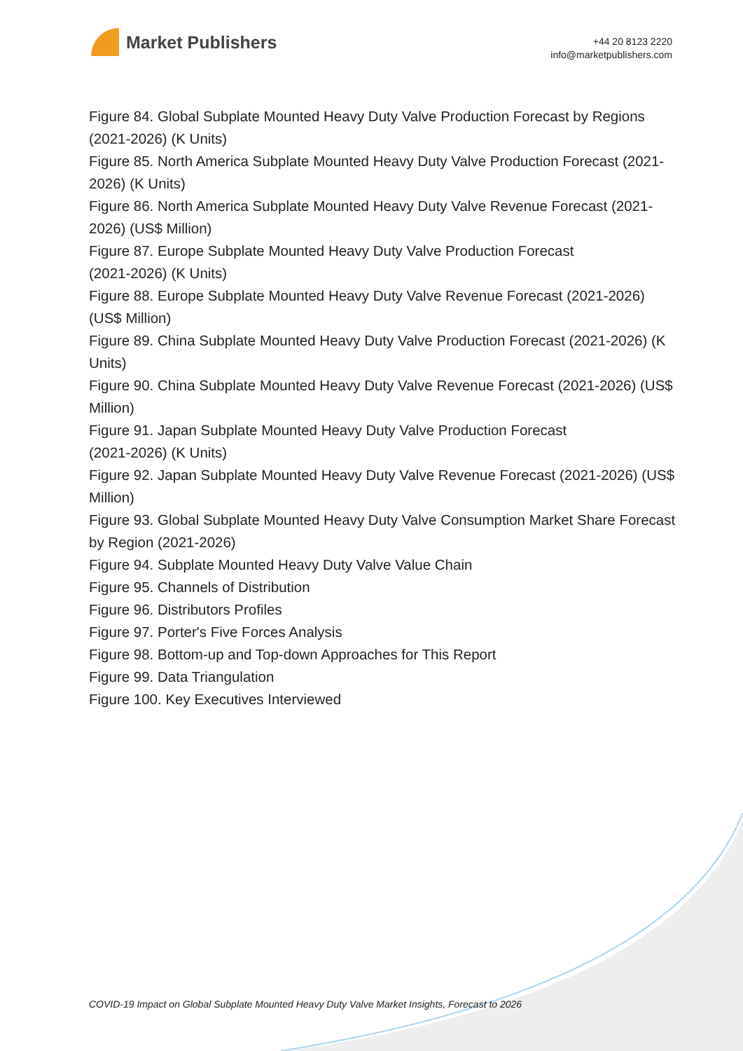Market Publishers
+44 20 8123 2220
info@marketpublishers.com
Figure 84. Global Subplate Mounted Heavy Duty Valve Production Forecast by Regions (2021-2026) (K Units)
Figure 85. North America Subplate Mounted Heavy Duty Valve Production Forecast (2021-2026) (K Units)
Figure 86. North America Subplate Mounted Heavy Duty Valve Revenue Forecast (2021-2026) (US$ Million)
Figure 87. Europe Subplate Mounted Heavy Duty Valve Production Forecast
(2021-2026) (K Units)
Figure 88. Europe Subplate Mounted Heavy Duty Valve Revenue Forecast (2021-2026) (US$ Million)
Figure 89. China Subplate Mounted Heavy Duty Valve Production Forecast (2021-2026) (K Units)
Figure 90. China Subplate Mounted Heavy Duty Valve Revenue Forecast (2021-2026) (US$ Million)
Figure 91. Japan Subplate Mounted Heavy Duty Valve Production Forecast
(2021-2026) (K Units)
Figure 92. Japan Subplate Mounted Heavy Duty Valve Revenue Forecast (2021-2026) (US$ Million)
Figure 93. Global Subplate Mounted Heavy Duty Valve Consumption Market Share Forecast by Region (2021-2026)
Figure 94. Subplate Mounted Heavy Duty Valve Value Chain
Figure 95. Channels of Distribution
Figure 96. Distributors Profiles
Figure 97. Porter's Five Forces Analysis
Figure 98. Bottom-up and Top-down Approaches for This Report
Figure 99. Data Triangulation
Figure 100. Key Executives Interviewed
COVID-19 Impact on Global Subplate Mounted Heavy Duty Valve Market Insights, Forecast to 2026